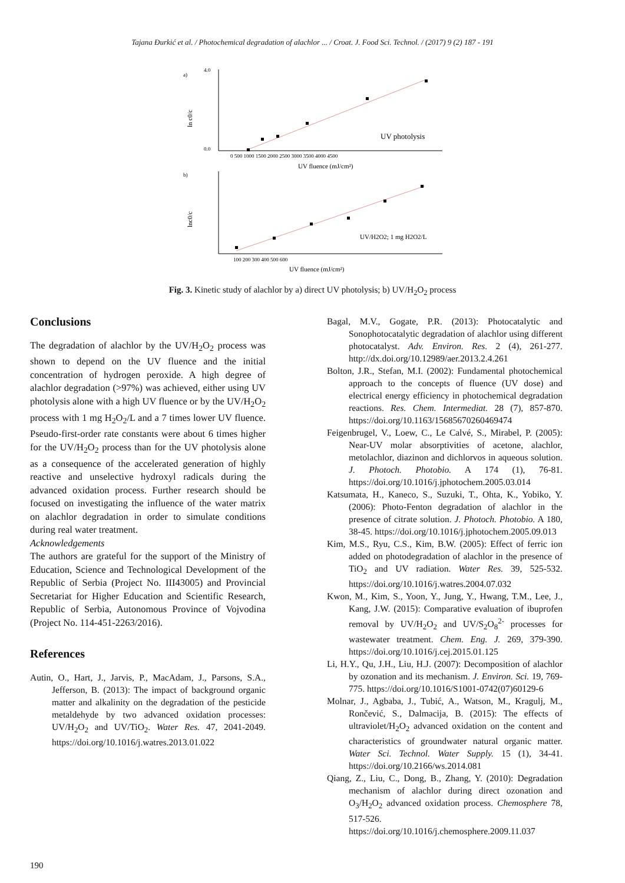Tajana Đurkić et al. / Photochemical degradation of alachlor ... / Croat. J. Food Sci. Technol. / (2017) 9 (2) 187 - 191
a)
4.0
0.0
UV photolysis
0 500 1000 1500 2000 2500 3000 3500 4000 4500
UV fluence (mJ/cm²)
ln c0/c
b)
UV/H2O2; 1 mg H2O2/L
100 200 300 400 500 600
UV fluence (mJ/cm²)
lnc0/c
Fig. 3. Kinetic study of alachlor by a) direct UV photolysis; b) UV/H<sub>2</sub>O<sub>2</sub> process
Conclusions
The degradation of alachlor by the UV/H<sub>2</sub>O<sub>2</sub> process was shown to depend on the UV fluence and the initial concentration of hydrogen peroxide. A high degree of alachlor degradation (>97%) was achieved, either using UV photolysis alone with a high UV fluence or by the UV/H<sub>2</sub>O<sub>2</sub> process with 1 mg H<sub>2</sub>O<sub>2</sub>/L and a 7 times lower UV fluence. Pseudo-first-order rate constants were about 6 times higher for the UV/H<sub>2</sub>O<sub>2</sub> process than for the UV photolysis alone as a consequence of the accelerated generation of highly reactive and unselective hydroxyl radicals during the advanced oxidation process. Further research should be focused on investigating the influence of the water matrix on alachlor degradation in order to simulate conditions during real water treatment.
Acknowledgements
The authors are grateful for the support of the Ministry of Education, Science and Technological Development of the Republic of Serbia (Project No. III43005) and Provincial Secretariat for Higher Education and Scientific Research, Republic of Serbia, Autonomous Province of Vojvodina (Project No. 114-451-2263/2016).
References
Autin, O., Hart, J., Jarvis, P., MacAdam, J., Parsons, S.A., Jefferson, B. (2013): The impact of background organic matter and alkalinity on the degradation of the pesticide metaldehyde by two advanced oxidation processes: UV/H<sub>2</sub>O<sub>2</sub> and UV/TiO<sub>2</sub>. Water Res. 47, 2041-2049. https://doi.org/10.1016/j.watres.2013.01.022
Bagal, M.V., Gogate, P.R. (2013): Photocatalytic and Sonophotocatalytic degradation of alachlor using different photocatalyst. Adv. Environ. Res. 2 (4), 261-277. http://dx.doi.org/10.12989/aer.2013.2.4.261
Bolton, J.R., Stefan, M.I. (2002): Fundamental photochemical approach to the concepts of fluence (UV dose) and electrical energy efficiency in photochemical degradation reactions. Res. Chem. Intermediat. 28 (7), 857-870. https://doi.org/10.1163/15685670260469474
Feigenbrugel, V., Loew, C., Le Calvé, S., Mirabel, P. (2005): Near-UV molar absorptivities of acetone, alachlor, metolachlor, diazinon and dichlorvos in aqueous solution. J. Photoch. Photobio. A 174 (1), 76-81. https://doi.org/10.1016/j.jphotochem.2005.03.014
Katsumata, H., Kaneco, S., Suzuki, T., Ohta, K., Yobiko, Y. (2006): Photo-Fenton degradation of alachlor in the presence of citrate solution. J. Photoch. Photobio. A 180, 38-45. https://doi.org/10.1016/j.jphotochem.2005.09.013
Kim, M.S., Ryu, C.S., Kim, B.W. (2005): Effect of ferric ion added on photodegradation of alachlor in the presence of TiO<sub>2</sub> and UV radiation. Water Res. 39, 525-532. https://doi.org/10.1016/j.watres.2004.07.032
Kwon, M., Kim, S., Yoon, Y., Jung, Y., Hwang, T.M., Lee, J., Kang, J.W. (2015): Comparative evaluation of ibuprofen removal by UV/H<sub>2</sub>O<sub>2</sub> and UV/S<sub>2</sub>O<sub>8</sub><sup>2-</sup> processes for wastewater treatment. Chem. Eng. J. 269, 379-390. https://doi.org/10.1016/j.cej.2015.01.125
Li, H.Y., Qu, J.H., Liu, H.J. (2007): Decomposition of alachlor by ozonation and its mechanism. J. Environ. Sci. 19, 769-775. https://doi.org/10.1016/S1001-0742(07)60129-6
Molnar, J., Agbaba, J., Tubić, A., Watson, M., Kragulj, M., Rončević, S., Dalmacija, B. (2015): The effects of ultraviolet/H<sub>2</sub>O<sub>2</sub> advanced oxidation on the content and characteristics of groundwater natural organic matter. Water Sci. Technol. Water Supply. 15 (1), 34-41. https://doi.org/10.2166/ws.2014.081
Qiang, Z., Liu, C., Dong, B., Zhang, Y. (2010): Degradation mechanism of alachlor during direct ozonation and O<sub>3</sub>/H<sub>2</sub>O<sub>2</sub> advanced oxidation process. Chemosphere 78, 517-526. https://doi.org/10.1016/j.chemosphere.2009.11.037
190